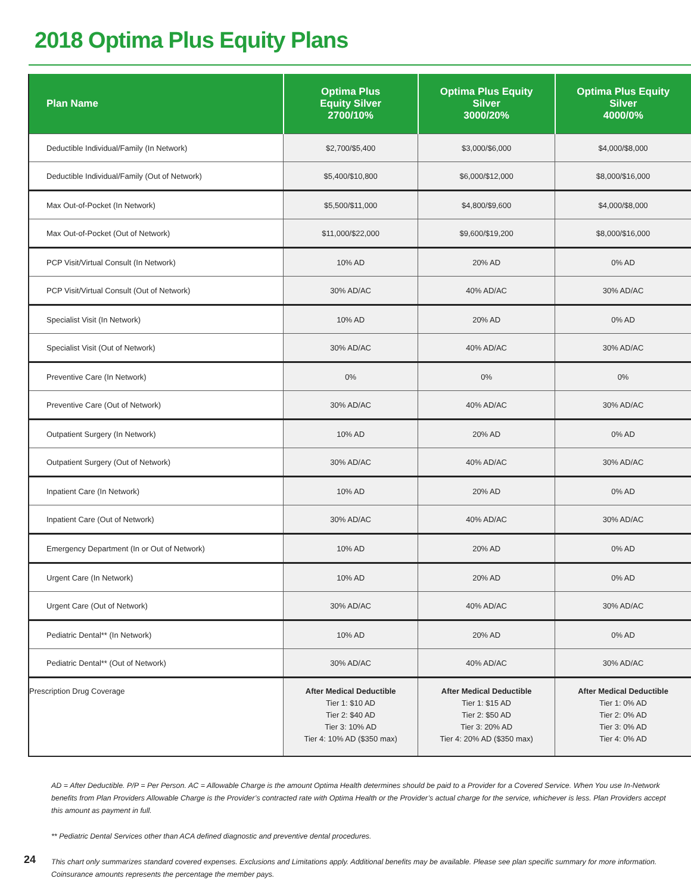2018 Optima Plus Equity Plans
| Plan Name | Optima Plus Equity Silver 2700/10% | Optima Plus Equity Silver 3000/20% | Optima Plus Equity Silver 4000/0% |
| --- | --- | --- | --- |
| Deductible Individual/Family (In Network) | $2,700/$5,400 | $3,000/$6,000 | $4,000/$8,000 |
| Deductible Individual/Family (Out of Network) | $5,400/$10,800 | $6,000/$12,000 | $8,000/$16,000 |
| Max Out-of-Pocket (In Network) | $5,500/$11,000 | $4,800/$9,600 | $4,000/$8,000 |
| Max Out-of-Pocket (Out of Network) | $11,000/$22,000 | $9,600/$19,200 | $8,000/$16,000 |
| PCP Visit/Virtual Consult (In Network) | 10% AD | 20% AD | 0% AD |
| PCP Visit/Virtual Consult (Out of Network) | 30% AD/AC | 40% AD/AC | 30% AD/AC |
| Specialist Visit (In Network) | 10% AD | 20% AD | 0% AD |
| Specialist Visit (Out of Network) | 30% AD/AC | 40% AD/AC | 30% AD/AC |
| Preventive Care (In Network) | 0% | 0% | 0% |
| Preventive Care (Out of Network) | 30% AD/AC | 40% AD/AC | 30% AD/AC |
| Outpatient Surgery (In Network) | 10% AD | 20% AD | 0% AD |
| Outpatient Surgery (Out of Network) | 30% AD/AC | 40% AD/AC | 30% AD/AC |
| Inpatient Care (In Network) | 10% AD | 20% AD | 0% AD |
| Inpatient Care (Out of Network) | 30% AD/AC | 40% AD/AC | 30% AD/AC |
| Emergency Department (In or Out of Network) | 10% AD | 20% AD | 0% AD |
| Urgent Care (In Network) | 10% AD | 20% AD | 0% AD |
| Urgent Care (Out of Network) | 30% AD/AC | 40% AD/AC | 30% AD/AC |
| Pediatric Dental** (In Network) | 10% AD | 20% AD | 0% AD |
| Pediatric Dental** (Out of Network) | 30% AD/AC | 40% AD/AC | 30% AD/AC |
| Prescription Drug Coverage | After Medical Deductible Tier 1: $10 AD Tier 2: $40 AD Tier 3: 10% AD Tier 4: 10% AD ($350 max) | After Medical Deductible Tier 1: $15 AD Tier 2: $50 AD Tier 3: 20% AD Tier 4: 20% AD ($350 max) | After Medical Deductible Tier 1: 0% AD Tier 2: 0% AD Tier 3: 0% AD Tier 4: 0% AD |
AD = After Deductible. P/P = Per Person. AC = Allowable Charge is the amount Optima Health determines should be paid to a Provider for a Covered Service. When You use In-Network benefits from Plan Providers Allowable Charge is the Provider’s contracted rate with Optima Health or the Provider’s actual charge for the service, whichever is less. Plan Providers accept this amount as payment in full.
** Pediatric Dental Services other than ACA defined diagnostic and preventive dental procedures.
This chart only summarizes standard covered expenses. Exclusions and Limitations apply. Additional benefits may be available. Please see plan specific summary for more information.
Coinsurance amounts represents the percentage the member pays.
24